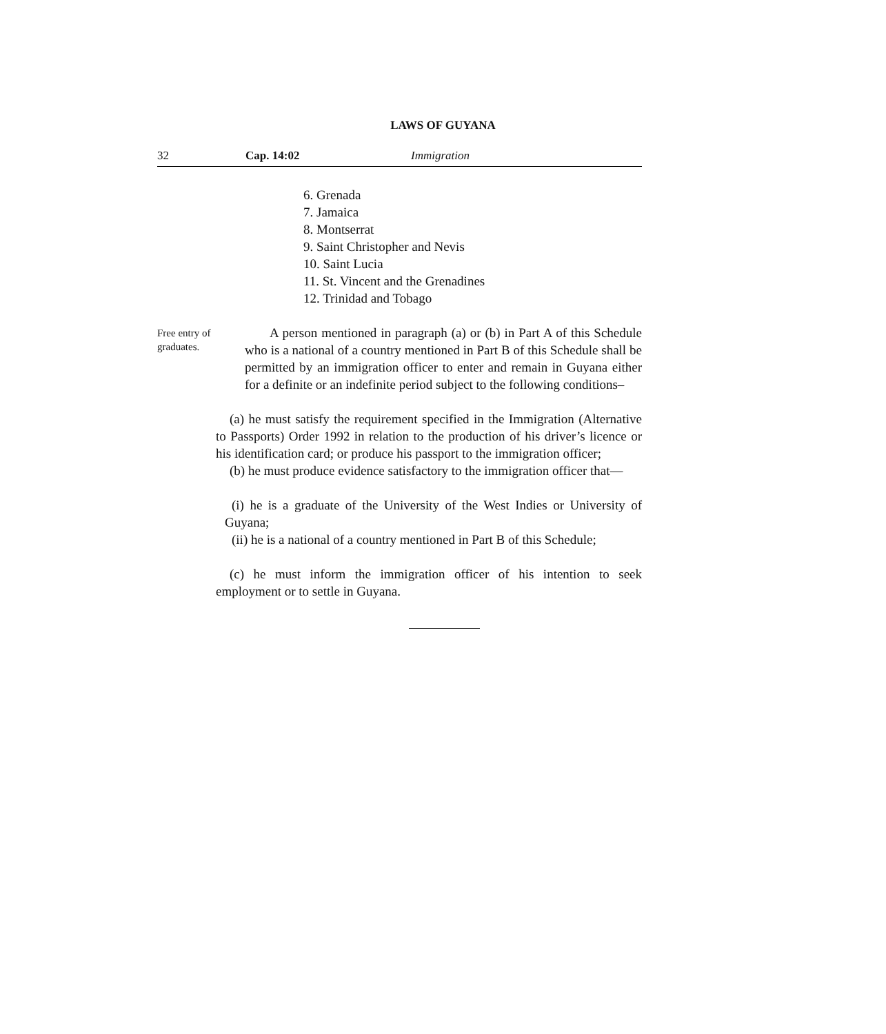LAWS OF GUYANA
32 Cap. 14:02 Immigration
6. Grenada
7. Jamaica
8. Montserrat
9. Saint Christopher and Nevis
10. Saint Lucia
11. St. Vincent and the Grenadines
12. Trinidad and Tobago
Free entry of graduates.
A person mentioned in paragraph (a) or (b) in Part A of this Schedule who is a national of a country mentioned in Part B of this Schedule shall be permitted by an immigration officer to enter and remain in Guyana either for a definite or an indefinite period subject to the following conditions–
(a) he must satisfy the requirement specified in the Immigration (Alternative to Passports) Order 1992 in relation to the production of his driver’s licence or his identification card; or produce his passport to the immigration officer;
(b) he must produce evidence satisfactory to the immigration officer that—
(i) he is a graduate of the University of the West Indies or University of Guyana;
(ii) he is a national of a country mentioned in Part B of this Schedule;
(c) he must inform the immigration officer of his intention to seek employment or to settle in Guyana.